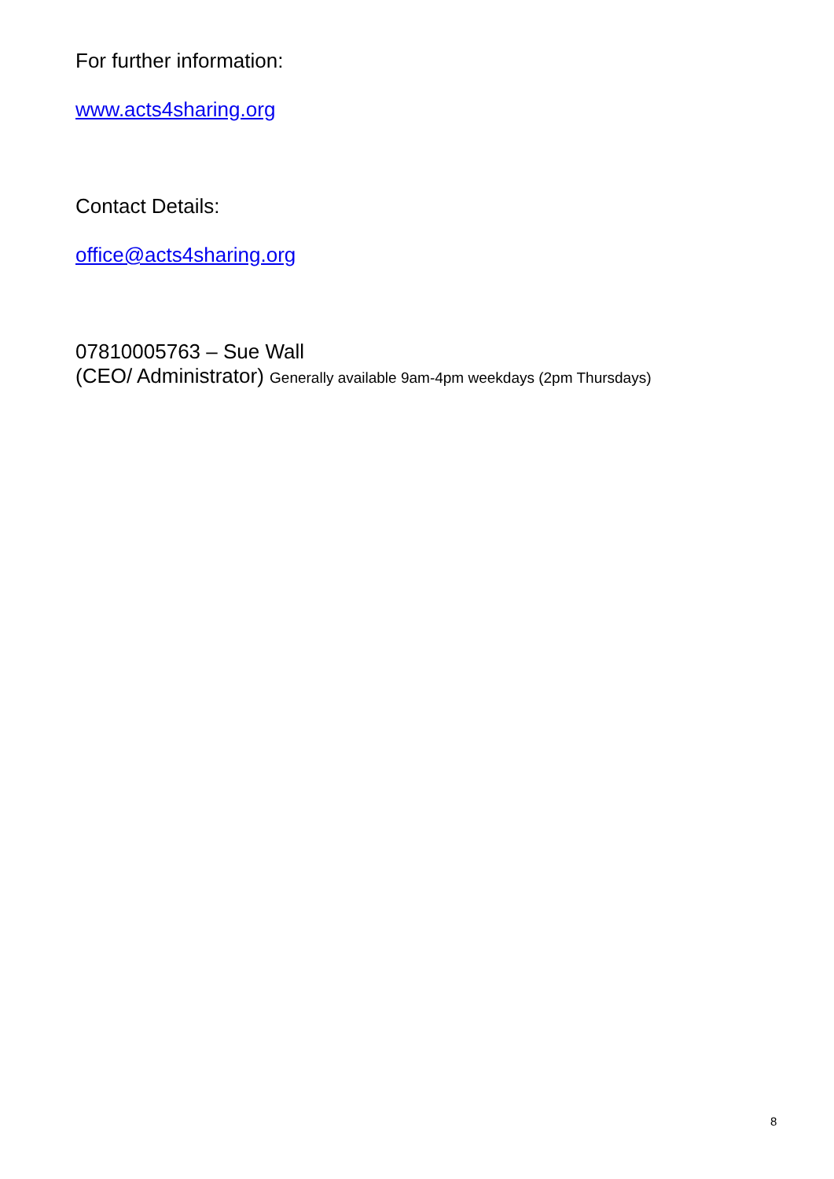For further information:
www.acts4sharing.org
Contact Details:
office@acts4sharing.org
07810005763 – Sue Wall
(CEO/ Administrator) Generally available 9am-4pm weekdays (2pm Thursdays)
8